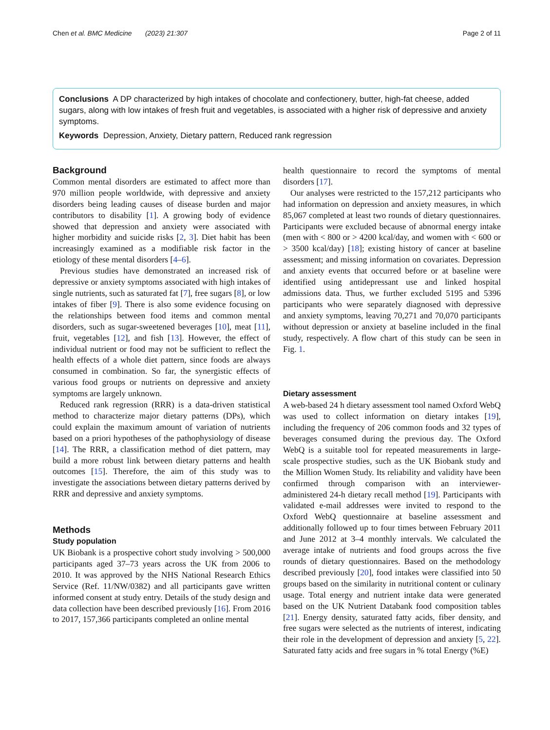Chen et al. BMC Medicine (2023) 21:307 Page 2 of 11
Conclusions A DP characterized by high intakes of chocolate and confectionery, butter, high-fat cheese, added sugars, along with low intakes of fresh fruit and vegetables, is associated with a higher risk of depressive and anxiety symptoms.
Keywords Depression, Anxiety, Dietary pattern, Reduced rank regression
Background
Common mental disorders are estimated to affect more than 970 million people worldwide, with depressive and anxiety disorders being leading causes of disease burden and major contributors to disability [1]. A growing body of evidence showed that depression and anxiety were associated with higher morbidity and suicide risks [2, 3]. Diet habit has been increasingly examined as a modifiable risk factor in the etiology of these mental disorders [4–6].
Previous studies have demonstrated an increased risk of depressive or anxiety symptoms associated with high intakes of single nutrients, such as saturated fat [7], free sugars [8], or low intakes of fiber [9]. There is also some evidence focusing on the relationships between food items and common mental disorders, such as sugar-sweetened beverages [10], meat [11], fruit, vegetables [12], and fish [13]. However, the effect of individual nutrient or food may not be sufficient to reflect the health effects of a whole diet pattern, since foods are always consumed in combination. So far, the synergistic effects of various food groups or nutrients on depressive and anxiety symptoms are largely unknown.
Reduced rank regression (RRR) is a data-driven statistical method to characterize major dietary patterns (DPs), which could explain the maximum amount of variation of nutrients based on a priori hypotheses of the pathophysiology of disease [14]. The RRR, a classification method of diet pattern, may build a more robust link between dietary patterns and health outcomes [15]. Therefore, the aim of this study was to investigate the associations between dietary patterns derived by RRR and depressive and anxiety symptoms.
Methods
Study population
UK Biobank is a prospective cohort study involving > 500,000 participants aged 37–73 years across the UK from 2006 to 2010. It was approved by the NHS National Research Ethics Service (Ref. 11/NW/0382) and all participants gave written informed consent at study entry. Details of the study design and data collection have been described previously [16]. From 2016 to 2017, 157,366 participants completed an online mental
health questionnaire to record the symptoms of mental disorders [17].
Our analyses were restricted to the 157,212 participants who had information on depression and anxiety measures, in which 85,067 completed at least two rounds of dietary questionnaires. Participants were excluded because of abnormal energy intake (men with < 800 or > 4200 kcal/day, and women with < 600 or > 3500 kcal/day) [18]; existing history of cancer at baseline assessment; and missing information on covariates. Depression and anxiety events that occurred before or at baseline were identified using antidepressant use and linked hospital admissions data. Thus, we further excluded 5195 and 5396 participants who were separately diagnosed with depressive and anxiety symptoms, leaving 70,271 and 70,070 participants without depression or anxiety at baseline included in the final study, respectively. A flow chart of this study can be seen in Fig. 1.
Dietary assessment
A web-based 24 h dietary assessment tool named Oxford WebQ was used to collect information on dietary intakes [19], including the frequency of 206 common foods and 32 types of beverages consumed during the previous day. The Oxford WebQ is a suitable tool for repeated measurements in large-scale prospective studies, such as the UK Biobank study and the Million Women Study. Its reliability and validity have been confirmed through comparison with an interviewer-administered 24-h dietary recall method [19]. Participants with validated e-mail addresses were invited to respond to the Oxford WebQ questionnaire at baseline assessment and additionally followed up to four times between February 2011 and June 2012 at 3–4 monthly intervals. We calculated the average intake of nutrients and food groups across the five rounds of dietary questionnaires. Based on the methodology described previously [20], food intakes were classified into 50 groups based on the similarity in nutritional content or culinary usage. Total energy and nutrient intake data were generated based on the UK Nutrient Databank food composition tables [21]. Energy density, saturated fatty acids, fiber density, and free sugars were selected as the nutrients of interest, indicating their role in the development of depression and anxiety [5, 22]. Saturated fatty acids and free sugars in % total Energy (%E)